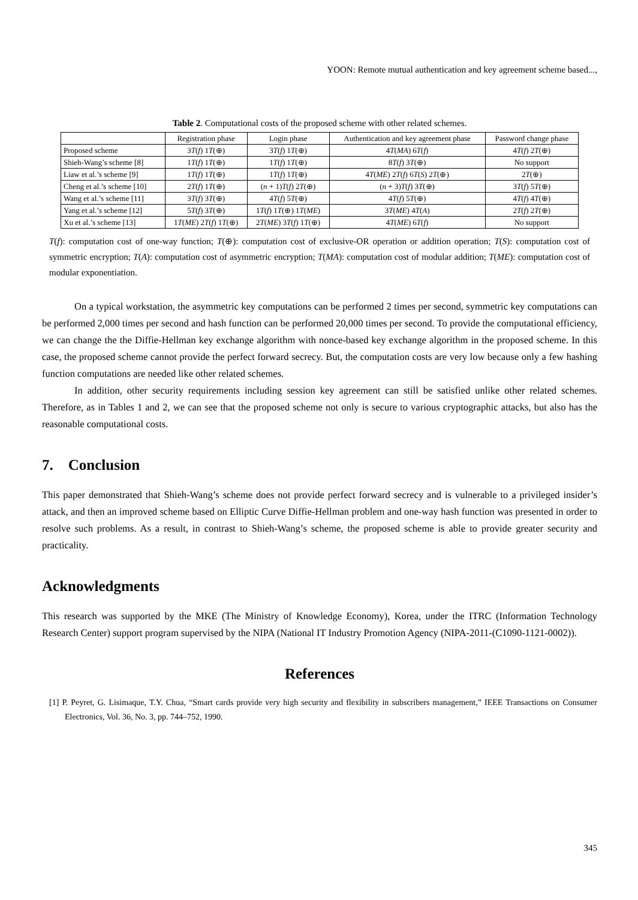YOON: Remote mutual authentication and key agreement scheme based...,
Table 2. Computational costs of the proposed scheme with other related schemes.
| | Registration phase | Login phase | Authentication and key agreement phase | Password change phase |
| --- | --- | --- | --- | --- |
| Proposed scheme | 3 T ( f ) 1 T (⊕) | 3 T ( f ) 1 T (⊕) | 4 T ( MA ) 6 T ( f ) | 4 T ( f ) 2 T (⊕) |
| Shieh-Wang’s scheme [8] | 1 T ( f ) 1 T (⊕) | 1 T ( f ) 1 T (⊕) | 8 T ( f ) 3 T (⊕) | No support |
| Liaw et al.’s scheme [9] | 1 T ( f ) 1 T (⊕) | 1 T ( f ) 1 T (⊕) | 4 T ( ME ) 2 T ( f ) 6 T ( S ) 2 T (⊕) | 2 T (⊕) |
| Cheng et al.’s scheme [10] | 2 T ( f ) 1 T (⊕) | ( n + 1) T ( f ) 2 T (⊕) | ( n + 3) T ( f ) 3 T (⊕) | 3 T ( f ) 5 T (⊕) |
| Wang et al.’s scheme [11] | 3 T ( f ) 3 T (⊕) | 4 T ( f ) 5 T (⊕) | 4 T ( f ) 5 T (⊕) | 4 T ( f ) 4 T (⊕) |
| Yang et al.’s scheme [12] | 5 T ( f ) 3 T (⊕) | 1 T ( f ) 1 T (⊕) 1 T ( ME ) | 3 T ( ME ) 4 T ( A ) | 2 T ( f ) 2 T (⊕) |
| Xu et al.’s scheme [13] | 1 T ( ME ) 2 T ( f ) 1 T (⊕) | 2 T ( ME ) 3 T ( f ) 1 T (⊕) | 4 T ( ME ) 6 T ( f ) | No support |
T(f): computation cost of one-way function; T(⊕): computation cost of exclusive-OR operation or addition operation; T(S): computation cost of symmetric encryption; T(A): computation cost of asymmetric encryption; T(MA): computation cost of modular addition; T(ME): computation cost of modular exponentiation.
On a typical workstation, the asymmetric key computations can be performed 2 times per second, symmetric key computations can be performed 2,000 times per second and hash function can be performed 20,000 times per second. To provide the computational efficiency, we can change the the Diffie-Hellman key exchange algorithm with nonce-based key exchange algorithm in the proposed scheme. In this case, the proposed scheme cannot provide the perfect forward secrecy. But, the computation costs are very low because only a few hashing function computations are needed like other related schemes.
In addition, other security requirements including session key agreement can still be satisfied unlike other related schemes. Therefore, as in Tables 1 and 2, we can see that the proposed scheme not only is secure to various cryptographic attacks, but also has the reasonable computational costs.
7. Conclusion
This paper demonstrated that Shieh-Wang’s scheme does not provide perfect forward secrecy and is vulnerable to a privileged insider’s attack, and then an improved scheme based on Elliptic Curve Diffie-Hellman problem and one-way hash function was presented in order to resolve such problems. As a result, in contrast to Shieh-Wang’s scheme, the proposed scheme is able to provide greater security and practicality.
Acknowledgments
This research was supported by the MKE (The Ministry of Knowledge Economy), Korea, under the ITRC (Information Technology Research Center) support program supervised by the NIPA (National IT Industry Promotion Agency (NIPA-2011-(C1090-1121-0002)).
References
[1] P. Peyret, G. Lisimaque, T.Y. Chua, “Smart cards provide very high security and flexibility in subscribers management,” IEEE Transactions on Consumer Electronics, Vol. 36, No. 3, pp. 744–752, 1990.
345